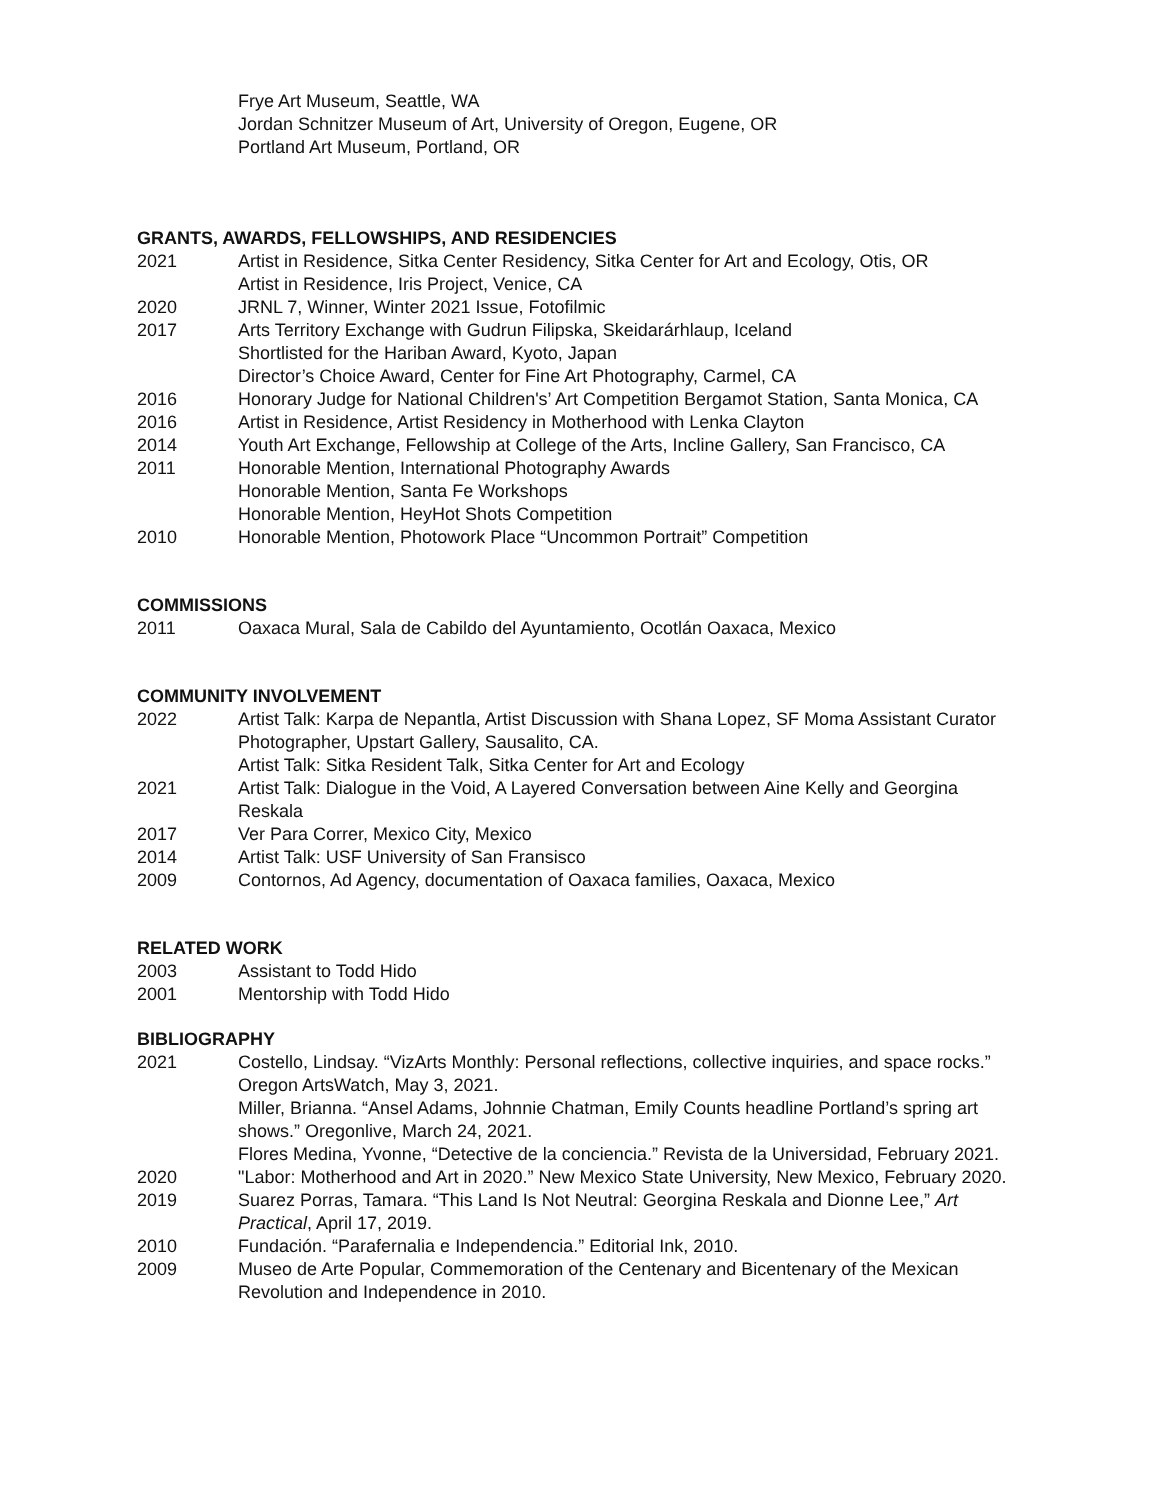Frye Art Museum, Seattle, WA
Jordan Schnitzer Museum of Art, University of Oregon, Eugene, OR
Portland Art Museum, Portland, OR
GRANTS, AWARDS, FELLOWSHIPS, AND RESIDENCIES
2021 Artist in Residence, Sitka Center Residency, Sitka Center for Art and Ecology, Otis, OR
Artist in Residence, Iris Project, Venice, CA
2020 JRNL 7, Winner, Winter 2021 Issue, Fotofilmic
2017 Arts Territory Exchange with Gudrun Filipska, Skeidarárhlaup, Iceland
Shortlisted for the Hariban Award, Kyoto, Japan
Director’s Choice Award, Center for Fine Art Photography, Carmel, CA
2016 Honorary Judge for National Children's’ Art Competition Bergamot Station, Santa Monica, CA
2016 Artist in Residence, Artist Residency in Motherhood with Lenka Clayton
2014 Youth Art Exchange, Fellowship at College of the Arts, Incline Gallery, San Francisco, CA
2011 Honorable Mention, International Photography Awards
Honorable Mention, Santa Fe Workshops
Honorable Mention, HeyHot Shots Competition
2010 Honorable Mention, Photowork Place “Uncommon Portrait” Competition
COMMISSIONS
2011 Oaxaca Mural, Sala de Cabildo del Ayuntamiento, Ocotlán Oaxaca, Mexico
COMMUNITY INVOLVEMENT
2022 Artist Talk: Karpa de Nepantla, Artist Discussion with Shana Lopez, SF Moma Assistant Curator
Photographer, Upstart Gallery, Sausalito, CA.
Artist Talk: Sitka Resident Talk, Sitka Center for Art and Ecology
2021 Artist Talk: Dialogue in the Void, A Layered Conversation between Aine Kelly and Georgina Reskala
2017 Ver Para Correr, Mexico City, Mexico
2014 Artist Talk: USF University of San Fransisco
2009 Contornos, Ad Agency, documentation of Oaxaca families, Oaxaca, Mexico
RELATED WORK
2003 Assistant to Todd Hido
2001 Mentorship with Todd Hido
BIBLIOGRAPHY
2021 Costello, Lindsay. “VizArts Monthly: Personal reflections, collective inquiries, and space rocks.” Oregon ArtsWatch, May 3, 2021.
Miller, Brianna. “Ansel Adams, Johnnie Chatman, Emily Counts headline Portland’s spring art shows.” Oregonlive, March 24, 2021.
Flores Medina, Yvonne, “Detective de la conciencia.” Revista de la Universidad, February 2021.
2020 "Labor: Motherhood and Art in 2020.” New Mexico State University, New Mexico, February 2020.
2019 Suarez Porras, Tamara. “This Land Is Not Neutral: Georgina Reskala and Dionne Lee,” Art Practical, April 17, 2019.
2010 Fundación. “Parafernalia e Independencia.” Editorial Ink, 2010.
2009 Museo de Arte Popular, Commemoration of the Centenary and Bicentenary of the Mexican Revolution and Independence in 2010.